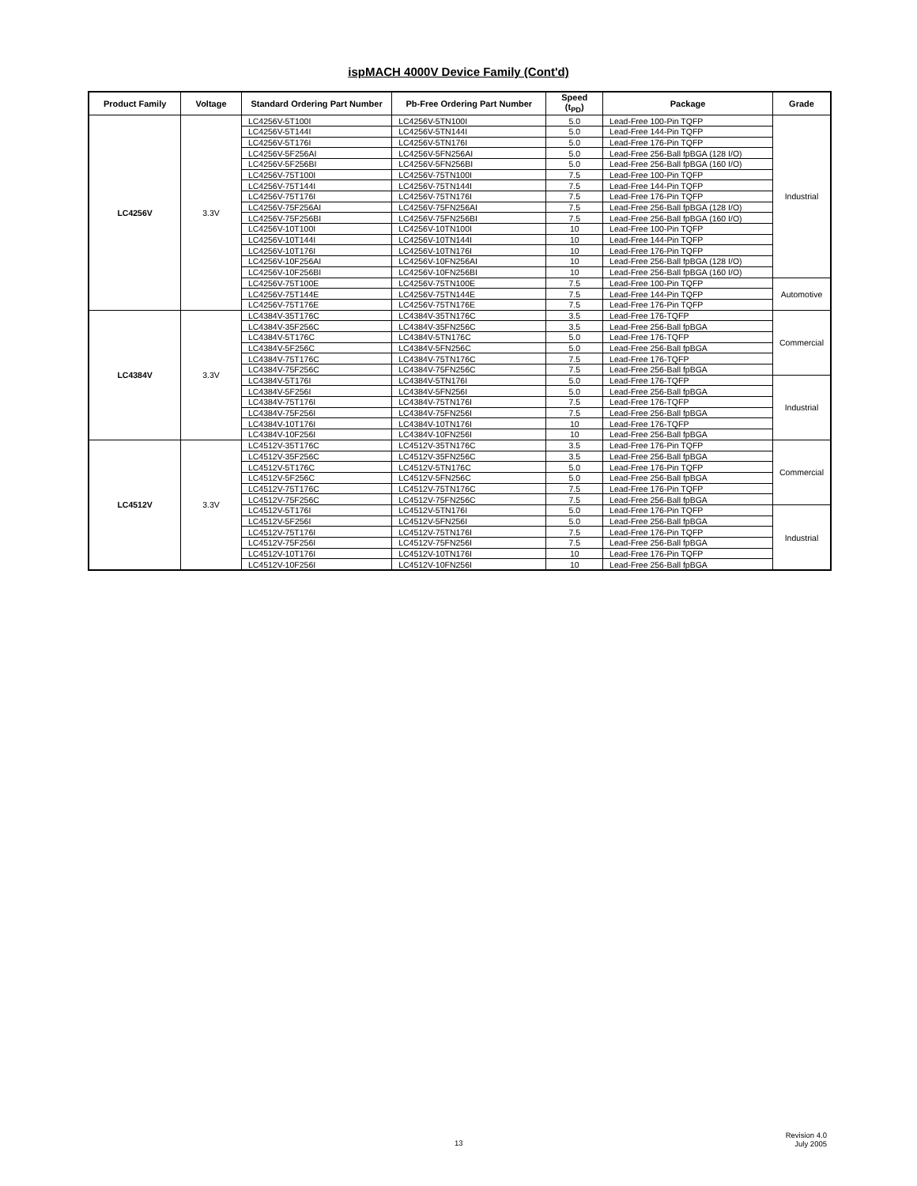ispMACH 4000V Device Family (Cont'd)
| Product Family | Voltage | Standard Ordering Part Number | Pb-Free Ordering Part Number | Speed (t<sub>PD</sub>) | Package | Grade |
| --- | --- | --- | --- | --- | --- | --- |
| LC4256V | 3.3V | LC4256V-5T100I | LC4256V-5TN100I | 5.0 | Lead-Free 100-Pin TQFP | Industrial |
| | | LC4256V-5T144I | LC4256V-5TN144I | 5.0 | Lead-Free 144-Pin TQFP | |
| | | LC4256V-5T176I | LC4256V-5TN176I | 5.0 | Lead-Free 176-Pin TQFP | |
| | | LC4256V-5F256AI | LC4256V-5FN256AI | 5.0 | Lead-Free 256-Ball fpBGA (128 I/O) | |
| | | LC4256V-5F256BI | LC4256V-5FN256BI | 5.0 | Lead-Free 256-Ball fpBGA (160 I/O) | |
| | | LC4256V-75T100I | LC4256V-75TN100I | 7.5 | Lead-Free 100-Pin TQFP | |
| | | LC4256V-75T144I | LC4256V-75TN144I | 7.5 | Lead-Free 144-Pin TQFP | |
| | | LC4256V-75T176I | LC4256V-75TN176I | 7.5 | Lead-Free 176-Pin TQFP | |
| | | LC4256V-75F256AI | LC4256V-75FN256AI | 7.5 | Lead-Free 256-Ball fpBGA (128 I/O) | |
| | | LC4256V-75F256BI | LC4256V-75FN256BI | 7.5 | Lead-Free 256-Ball fpBGA (160 I/O) | |
| | | LC4256V-10T100I | LC4256V-10TN100I | 10 | Lead-Free 100-Pin TQFP | |
| | | LC4256V-10T144I | LC4256V-10TN144I | 10 | Lead-Free 144-Pin TQFP | |
| | | LC4256V-10T176I | LC4256V-10TN176I | 10 | Lead-Free 176-Pin TQFP | |
| | | LC4256V-10F256AI | LC4256V-10FN256AI | 10 | Lead-Free 256-Ball fpBGA (128 I/O) | |
| | | LC4256V-10F256BI | LC4256V-10FN256BI | 10 | Lead-Free 256-Ball fpBGA (160 I/O) | |
| | | LC4256V-75T100E | LC4256V-75TN100E | 7.5 | Lead-Free 100-Pin TQFP | Automotive |
| | | LC4256V-75T144E | LC4256V-75TN144E | 7.5 | Lead-Free 144-Pin TQFP | |
| | | LC4256V-75T176E | LC4256V-75TN176E | 7.5 | Lead-Free 176-Pin TQFP | |
| LC4384V | 3.3V | LC4384V-35T176C | LC4384V-35TN176C | 3.5 | Lead-Free 176-TQFP | Commercial |
| | | LC4384V-35F256C | LC4384V-35FN256C | 3.5 | Lead-Free 256-Ball fpBGA | |
| | | LC4384V-5T176C | LC4384V-5TN176C | 5.0 | Lead-Free 176-TQFP | |
| | | LC4384V-5F256C | LC4384V-5FN256C | 5.0 | Lead-Free 256-Ball fpBGA | |
| | | LC4384V-75T176C | LC4384V-75TN176C | 7.5 | Lead-Free 176-TQFP | |
| | | LC4384V-75F256C | LC4384V-75FN256C | 7.5 | Lead-Free 256-Ball fpBGA | |
| | | LC4384V-5T176I | LC4384V-5TN176I | 5.0 | Lead-Free 176-TQFP | Industrial |
| | | LC4384V-5F256I | LC4384V-5FN256I | 5.0 | Lead-Free 256-Ball fpBGA | |
| | | LC4384V-75T176I | LC4384V-75TN176I | 7.5 | Lead-Free 176-TQFP | |
| | | LC4384V-75F256I | LC4384V-75FN256I | 7.5 | Lead-Free 256-Ball fpBGA | |
| | | LC4384V-10T176I | LC4384V-10TN176I | 10 | Lead-Free 176-TQFP | |
| | | LC4384V-10F256I | LC4384V-10FN256I | 10 | Lead-Free 256-Ball fpBGA | |
| LC4512V | 3.3V | LC4512V-35T176C | LC4512V-35TN176C | 3.5 | Lead-Free 176-Pin TQFP | Commercial |
| | | LC4512V-35F256C | LC4512V-35FN256C | 3.5 | Lead-Free 256-Ball fpBGA | |
| | | LC4512V-5T176C | LC4512V-5TN176C | 5.0 | Lead-Free 176-Pin TQFP | |
| | | LC4512V-5F256C | LC4512V-5FN256C | 5.0 | Lead-Free 256-Ball fpBGA | |
| | | LC4512V-75T176C | LC4512V-75TN176C | 7.5 | Lead-Free 176-Pin TQFP | |
| | | LC4512V-75F256C | LC4512V-75FN256C | 7.5 | Lead-Free 256-Ball fpBGA | |
| | | LC4512V-5T176I | LC4512V-5TN176I | 5.0 | Lead-Free 176-Pin TQFP | Industrial |
| | | LC4512V-5F256I | LC4512V-5FN256I | 5.0 | Lead-Free 256-Ball fpBGA | |
| | | LC4512V-75T176I | LC4512V-75TN176I | 7.5 | Lead-Free 176-Pin TQFP | |
| | | LC4512V-75F256I | LC4512V-75FN256I | 7.5 | Lead-Free 256-Ball fpBGA | |
| | | LC4512V-10T176I | LC4512V-10TN176I | 10 | Lead-Free 176-Pin TQFP | |
| | | LC4512V-10F256I | LC4512V-10FN256I | 10 | Lead-Free 256-Ball fpBGA | |
13
Revision 4.0
July 2005